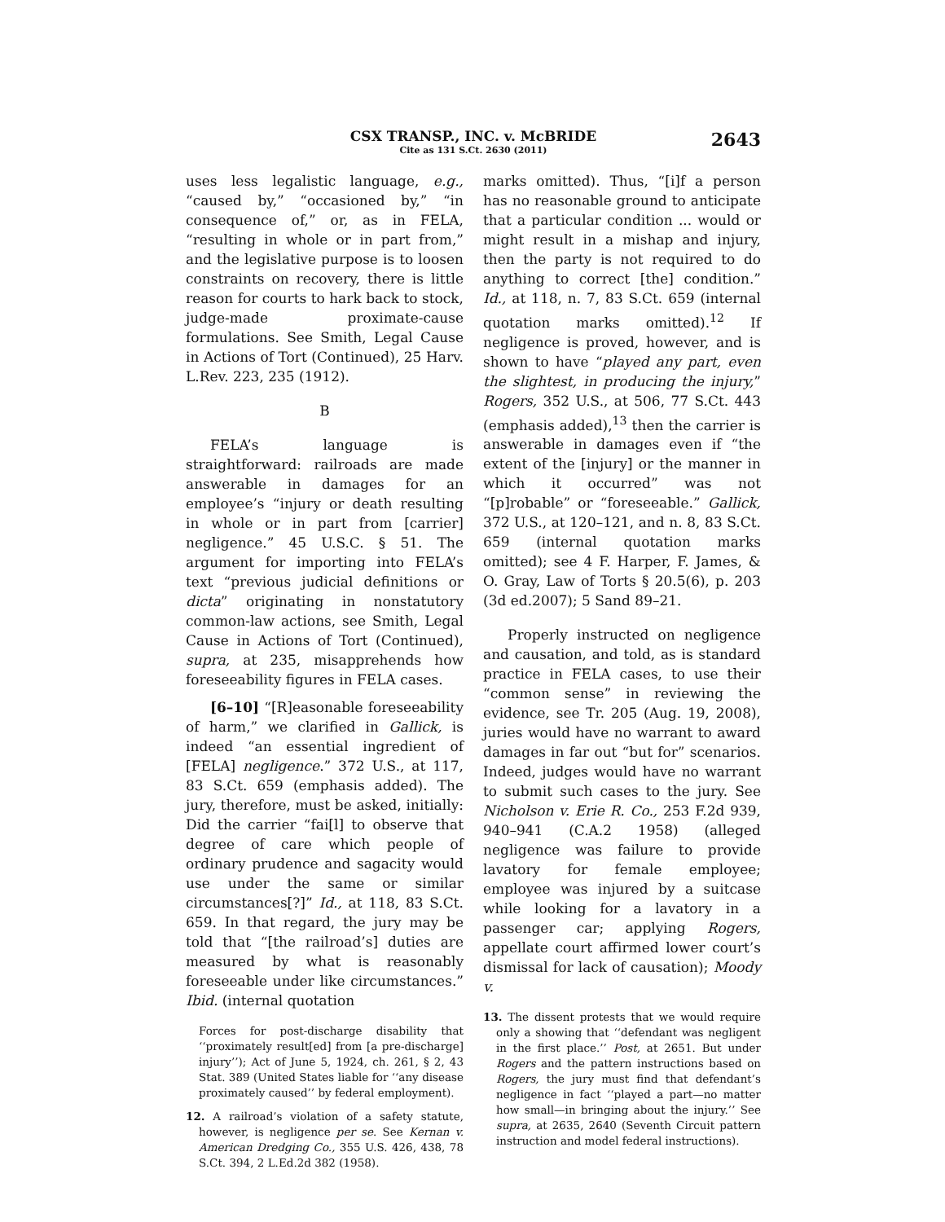CSX TRANSP., INC. v. McBRIDE
Cite as 131 S.Ct. 2630 (2011)
2643
uses less legalistic language, e.g., “caused by,” “occasioned by,” “in consequence of,” or, as in FELA, “resulting in whole or in part from,” and the legislative purpose is to loosen constraints on recovery, there is little reason for courts to hark back to stock, judge-made proximate-cause formulations. See Smith, Legal Cause in Actions of Tort (Continued), 25 Harv. L.Rev. 223, 235 (1912).
B
FELA’s language is straightforward: railroads are made answerable in damages for an employee’s “injury or death resulting in whole or in part from [carrier] negligence.” 45 U.S.C. § 51. The argument for importing into FELA’s text “previous judicial definitions or dicta” originating in nonstatutory common-law actions, see Smith, Legal Cause in Actions of Tort (Continued), supra, at 235, misapprehends how foreseeability figures in FELA cases.
[6–10] “[R]easonable foreseeability of harm,” we clarified in Gallick, is indeed “an essential ingredient of [FELA] negligence.” 372 U.S., at 117, 83 S.Ct. 659 (emphasis added). The jury, therefore, must be asked, initially: Did the carrier “fai[l] to observe that degree of care which people of ordinary prudence and sagacity would use under the same or similar circumstances[?]” Id., at 118, 83 S.Ct. 659. In that regard, the jury may be told that “[the railroad’s] duties are measured by what is reasonably foreseeable under like circumstances.” Ibid. (internal quotation
Forces for post-discharge disability that ‘‘proximately result[ed] from [a pre-discharge] injury’’); Act of June 5, 1924, ch. 261, § 2, 43 Stat. 389 (United States liable for ‘‘any disease proximately caused’’ by federal employment).
12. A railroad’s violation of a safety statute, however, is negligence per se. See Kernan v. American Dredging Co., 355 U.S. 426, 438, 78 S.Ct. 394, 2 L.Ed.2d 382 (1958).
marks omitted). Thus, “[i]f a person has no reasonable ground to anticipate that a particular condition ... would or might result in a mishap and injury, then the party is not required to do anything to correct [the] condition.” Id., at 118, n. 7, 83 S.Ct. 659 (internal quotation marks omitted).<sup>12</sup> If negligence is proved, however, and is shown to have “played any part, even the slightest, in producing the injury,” Rogers, 352 U.S., at 506, 77 S.Ct. 443 (emphasis added),<sup>13</sup> then the carrier is answerable in damages even if “the extent of the [injury] or the manner in which it occurred” was not “[p]robable” or “foreseeable.” Gallick, 372 U.S., at 120–121, and n. 8, 83 S.Ct. 659 (internal quotation marks omitted); see 4 F. Harper, F. James, & O. Gray, Law of Torts § 20.5(6), p. 203 (3d ed.2007); 5 Sand 89–21.
Properly instructed on negligence and causation, and told, as is standard practice in FELA cases, to use their “common sense” in reviewing the evidence, see Tr. 205 (Aug. 19, 2008), juries would have no warrant to award damages in far out “but for” scenarios. Indeed, judges would have no warrant to submit such cases to the jury. See Nicholson v. Erie R. Co., 253 F.2d 939, 940–941 (C.A.2 1958) (alleged negligence was failure to provide lavatory for female employee; employee was injured by a suitcase while looking for a lavatory in a passenger car; applying Rogers, appellate court affirmed lower court’s dismissal for lack of causation); Moody v.
13. The dissent protests that we would require only a showing that ‘‘defendant was negligent in the first place.’’ Post, at 2651. But under Rogers and the pattern instructions based on Rogers, the jury must find that defendant’s negligence in fact ‘‘played a part—no matter how small—in bringing about the injury.’’ See supra, at 2635, 2640 (Seventh Circuit pattern instruction and model federal instructions).